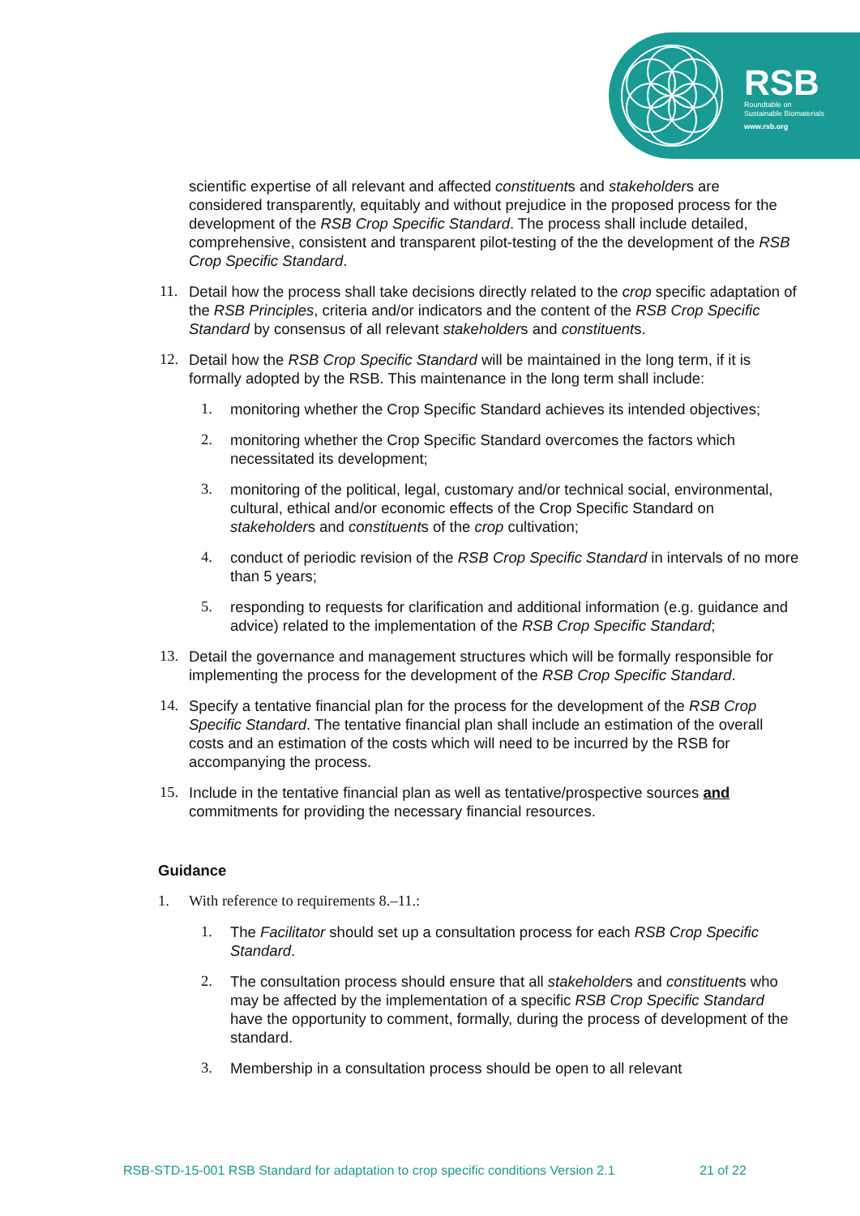RSB
Roundtable on
Sustainable Biomaterials
www.rsb.org
scientific expertise of all relevant and affected constituents and stakeholders are considered transparently, equitably and without prejudice in the proposed process for the development of the RSB Crop Specific Standard. The process shall include detailed, comprehensive, consistent and transparent pilot-testing of the the development of the RSB Crop Specific Standard.
11. Detail how the process shall take decisions directly related to the crop specific adaptation of the RSB Principles, criteria and/or indicators and the content of the RSB Crop Specific Standard by consensus of all relevant stakeholders and constituents.
12. Detail how the RSB Crop Specific Standard will be maintained in the long term, if it is formally adopted by the RSB. This maintenance in the long term shall include:
1. monitoring whether the Crop Specific Standard achieves its intended objectives;
2. monitoring whether the Crop Specific Standard overcomes the factors which necessitated its development;
3. monitoring of the political, legal, customary and/or technical social, environmental, cultural, ethical and/or economic effects of the Crop Specific Standard on stakeholders and constituents of the crop cultivation;
4. conduct of periodic revision of the RSB Crop Specific Standard in intervals of no more than 5 years;
5. responding to requests for clarification and additional information (e.g. guidance and advice) related to the implementation of the RSB Crop Specific Standard;
13. Detail the governance and management structures which will be formally responsible for implementing the process for the development of the RSB Crop Specific Standard.
14. Specify a tentative financial plan for the process for the development of the RSB Crop Specific Standard. The tentative financial plan shall include an estimation of the overall costs and an estimation of the costs which will need to be incurred by the RSB for accompanying the process.
15. Include in the tentative financial plan as well as tentative/prospective sources and commitments for providing the necessary financial resources.
Guidance
1. With reference to requirements 8.–11.:
1. The Facilitator should set up a consultation process for each RSB Crop Specific Standard.
2. The consultation process should ensure that all stakeholders and constituents who may be affected by the implementation of a specific RSB Crop Specific Standard have the opportunity to comment, formally, during the process of development of the standard.
3. Membership in a consultation process should be open to all relevant
RSB-STD-15-001 RSB Standard for adaptation to crop specific conditions Version 2.1 21 of 22